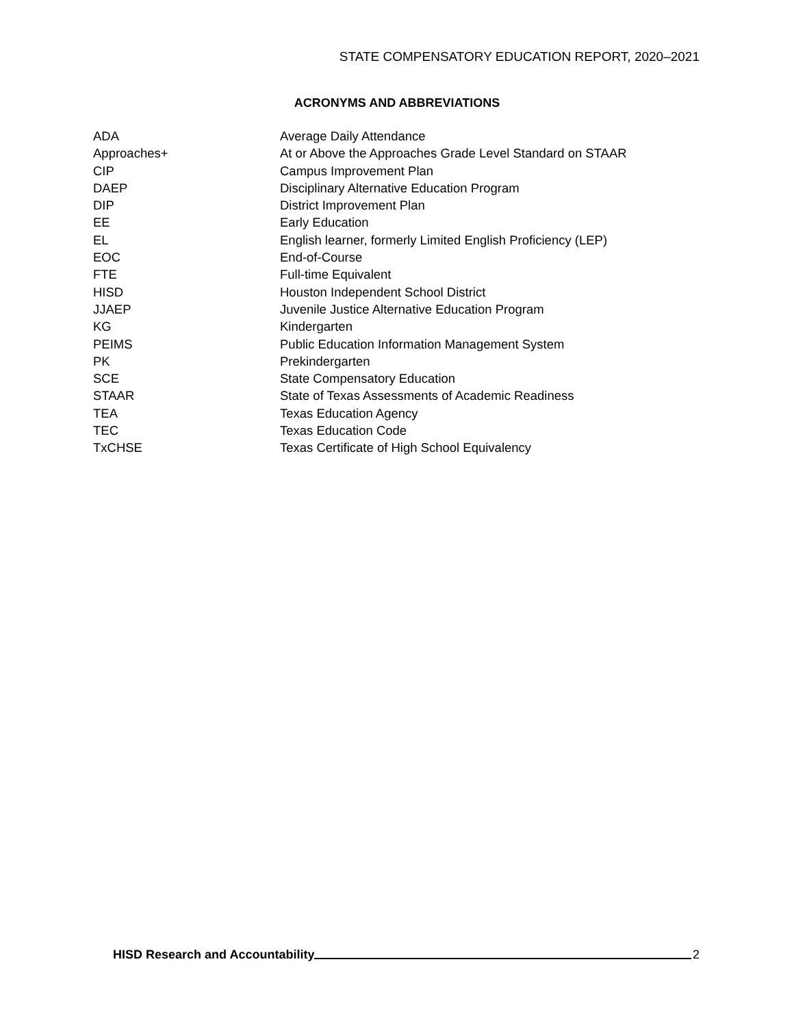STATE COMPENSATORY EDUCATION REPORT, 2020–2021
ACRONYMS AND ABBREVIATIONS
| ADA | Average Daily Attendance |
| Approaches+ | At or Above the Approaches Grade Level Standard on STAAR |
| CIP | Campus Improvement Plan |
| DAEP | Disciplinary Alternative Education Program |
| DIP | District Improvement Plan |
| EE | Early Education |
| EL | English learner, formerly Limited English Proficiency (LEP) |
| EOC | End-of-Course |
| FTE | Full-time Equivalent |
| HISD | Houston Independent School District |
| JJAEP | Juvenile Justice Alternative Education Program |
| KG | Kindergarten |
| PEIMS | Public Education Information Management System |
| PK | Prekindergarten |
| SCE | State Compensatory Education |
| STAAR | State of Texas Assessments of Academic Readiness |
| TEA | Texas Education Agency |
| TEC | Texas Education Code |
| TxCHSE | Texas Certificate of High School Equivalency |
HISD Research and Accountability 2